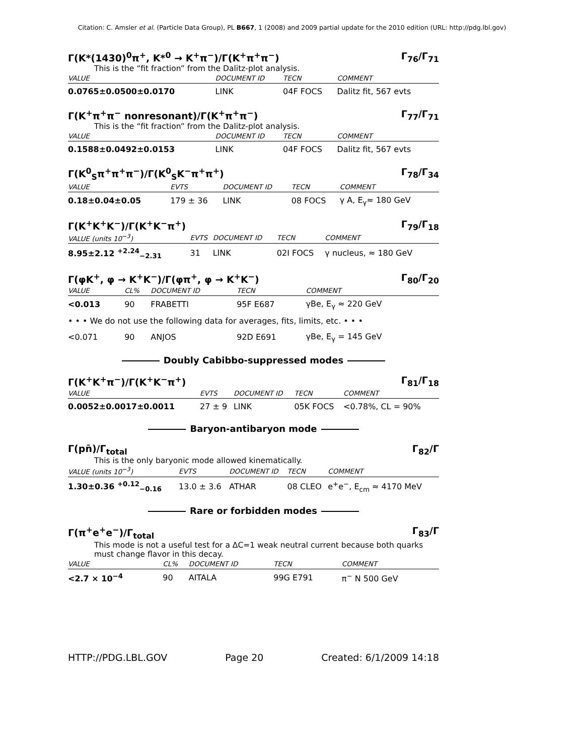Citation: C. Amsler et al. (Particle Data Group), PL B667, 1 (2008) and 2009 partial update for the 2010 edition (URL: http://pdg.lbl.gov)
Γ(K*(1430)<sup>0</sup>π<sup>+</sup>, K*<sup>0</sup> → K<sup>+</sup>π<sup>−</sup>)/Γ(K<sup>+</sup>π<sup>+</sup>π<sup>−</sup>) Γ<sub>76</sub>/Γ<sub>71</sub>
This is the “fit fraction” from the Dalitz-plot analysis.
| VALUE | DOCUMENT ID | TECN | COMMENT |
| --- | --- | --- | --- |
| 0.0765±0.0500±0.0170 | LINK | 04F FOCS | Dalitz fit, 567 evts |
Γ(K<sup>+</sup>π<sup>+</sup>π<sup>−</sup> nonresonant)/Γ(K<sup>+</sup>π<sup>+</sup>π<sup>−</sup>) Γ<sub>77</sub>/Γ<sub>71</sub>
This is the “fit fraction” from the Dalitz-plot analysis.
| VALUE | DOCUMENT ID | TECN | COMMENT |
| --- | --- | --- | --- |
| 0.1588±0.0492±0.0153 | LINK | 04F FOCS | Dalitz fit, 567 evts |
Γ(K<sup>0</sup><sub>S</sub>π<sup>+</sup>π<sup>+</sup>π<sup>−</sup>)/Γ(K<sup>0</sup><sub>S</sub>K<sup>−</sup>π<sup>+</sup>π<sup>+</sup>) Γ<sub>78</sub>/Γ<sub>34</sub>
| VALUE | EVTS | DOCUMENT ID | TECN | COMMENT |
| --- | --- | --- | --- | --- |
| 0.18±0.04±0.05 | 179 ± 36 | LINK | 08 FOCS | γ A, E<sub>γ</sub>≈ 180 GeV |
Γ(K<sup>+</sup>K<sup>+</sup>K<sup>−</sup>)/Γ(K<sup>+</sup>K<sup>−</sup>π<sup>+</sup>) Γ<sub>79</sub>/Γ<sub>18</sub>
| VALUE (units 10<sup>−3</sup>) | EVTS | DOCUMENT ID | TECN | COMMENT |
| --- | --- | --- | --- | --- |
| 8.95±2.12 <sup>+2.24</sup><sub>−2.31</sub> | 31 | LINK | 02I FOCS | γ nucleus, ≈ 180 GeV |
Γ(φK<sup>+</sup>, φ → K<sup>+</sup>K<sup>−</sup>)/Γ(φπ<sup>+</sup>, φ → K<sup>+</sup>K<sup>−</sup>) Γ<sub>80</sub>/Γ<sub>20</sub>
| VALUE | CL% | DOCUMENT ID | TECN | COMMENT |
| --- | --- | --- | --- | --- |
| <0.013 | 90 | FRABETTI | 95F E687 | γBe, E<sub>γ</sub> ≈ 220 GeV |
| • • • We do not use the following data for averages, fits, limits, etc. • • • | | | | |
| <0.071 | 90 | ANJOS | 92D E691 | γBe, E<sub>γ</sub> = 145 GeV |
Doubly Cabibbo-suppressed modes
Γ(K<sup>+</sup>K<sup>+</sup>π<sup>−</sup>)/Γ(K<sup>+</sup>K<sup>−</sup>π<sup>+</sup>) Γ<sub>81</sub>/Γ<sub>18</sub>
| VALUE | EVTS | DOCUMENT ID | TECN | COMMENT |
| --- | --- | --- | --- | --- |
| 0.0052±0.0017±0.0011 | 27 ± 9 | LINK | 05K FOCS | <0.78%, CL = 90% |
Baryon-antibaryon mode
Γ(pn̄)/Γ<sub>total</sub> Γ<sub>82</sub>/Γ
This is the only baryonic mode allowed kinematically.
| VALUE (units 10<sup>−3</sup>) | EVTS | DOCUMENT ID | TECN | COMMENT |
| --- | --- | --- | --- | --- |
| 1.30±0.36 <sup>+0.12</sup><sub>−0.16</sub> | 13.0 ± 3.6 | ATHAR | 08 CLEO | e<sup>+</sup>e<sup>−</sup>, E<sub>cm</sub> ≈ 4170 MeV |
Rare or forbidden modes
Γ(π<sup>+</sup>e<sup>+</sup>e<sup>−</sup>)/Γ<sub>total</sub> Γ<sub>83</sub>/Γ
This mode is not a useful test for a ΔC=1 weak neutral current because both quarks must change flavor in this decay.
| VALUE | CL% | DOCUMENT ID | TECN | COMMENT |
| --- | --- | --- | --- | --- |
| <2.7 × 10<sup>−4</sup> | 90 | AITALA | 99G E791 | π<sup>−</sup> N 500 GeV |
HTTP://PDG.LBL.GOV Page 20 Created: 6/1/2009 14:18